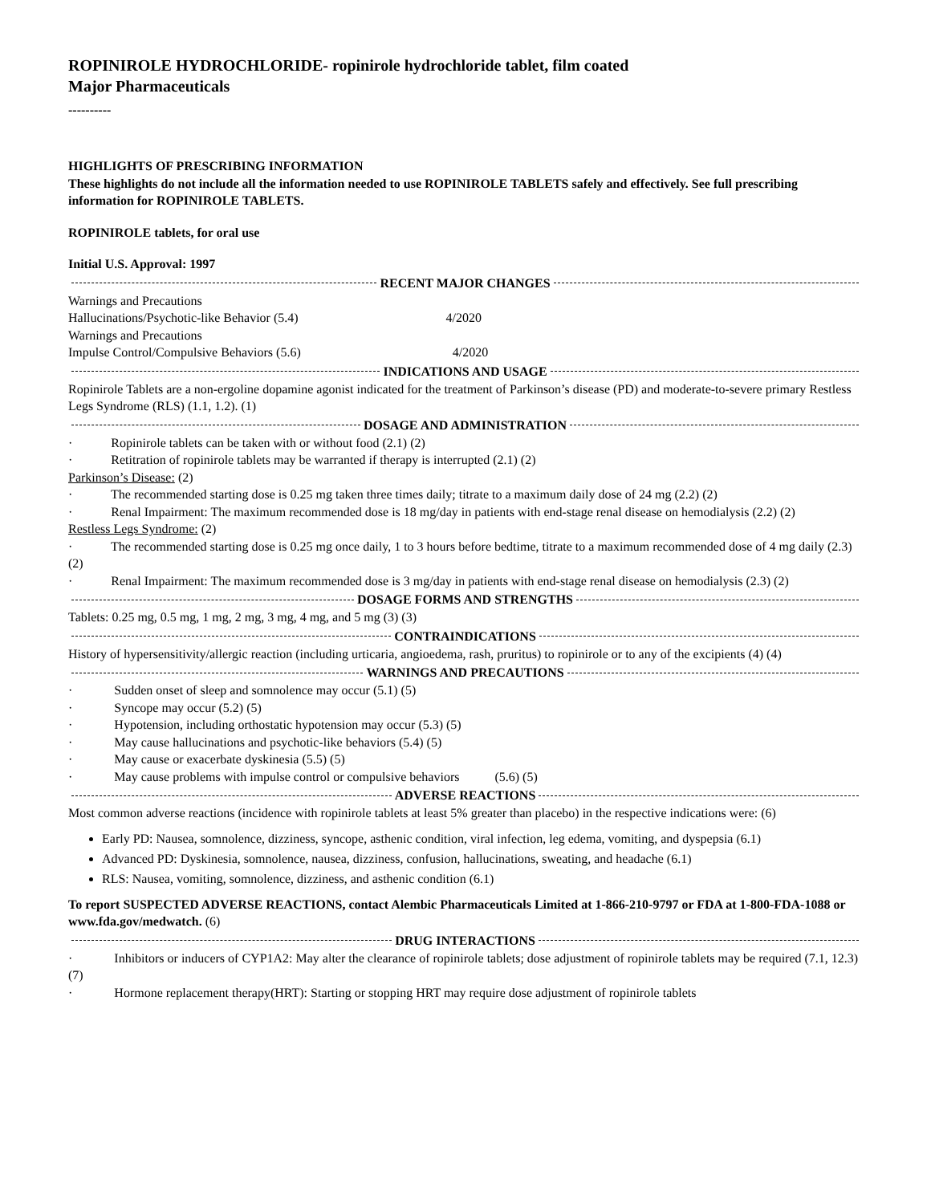ROPINIROLE HYDROCHLORIDE- ropinirole hydrochloride tablet, film coated
Major Pharmaceuticals
----------
HIGHLIGHTS OF PRESCRIBING INFORMATION
These highlights do not include all the information needed to use ROPINIROLE TABLETS safely and effectively. See full prescribing information for ROPINIROLE TABLETS.
ROPINIROLE tablets, for oral use
Initial U.S. Approval: 1997
RECENT MAJOR CHANGES
Warnings and Precautions
Hallucinations/Psychotic-like Behavior (5.4) 4/2020
Warnings and Precautions
Impulse Control/Compulsive Behaviors (5.6) 4/2020
INDICATIONS AND USAGE
Ropinirole Tablets are a non-ergoline dopamine agonist indicated for the treatment of Parkinson’s disease (PD) and moderate-to-severe primary Restless Legs Syndrome (RLS) (1.1, 1.2). (1)
DOSAGE AND ADMINISTRATION
· Ropinirole tablets can be taken with or without food (2.1) (2)
· Retitration of ropinirole tablets may be warranted if therapy is interrupted (2.1) (2)
Parkinson’s Disease: (2)
· The recommended starting dose is 0.25 mg taken three times daily; titrate to a maximum daily dose of 24 mg (2.2) (2)
· Renal Impairment: The maximum recommended dose is 18 mg/day in patients with end-stage renal disease on hemodialysis (2.2) (2)
Restless Legs Syndrome: (2)
· The recommended starting dose is 0.25 mg once daily, 1 to 3 hours before bedtime, titrate to a maximum recommended dose of 4 mg daily (2.3) (2)
· Renal Impairment: The maximum recommended dose is 3 mg/day in patients with end-stage renal disease on hemodialysis (2.3) (2)
DOSAGE FORMS AND STRENGTHS
Tablets: 0.25 mg, 0.5 mg, 1 mg, 2 mg, 3 mg, 4 mg, and 5 mg (3) (3)
CONTRAINDICATIONS
History of hypersensitivity/allergic reaction (including urticaria, angioedema, rash, pruritus) to ropinirole or to any of the excipients (4) (4)
WARNINGS AND PRECAUTIONS
· Sudden onset of sleep and somnolence may occur (5.1) (5)
· Syncope may occur (5.2) (5)
· Hypotension, including orthostatic hypotension may occur (5.3) (5)
· May cause hallucinations and psychotic-like behaviors (5.4) (5)
· May cause or exacerbate dyskinesia (5.5) (5)
· May cause problems with impulse control or compulsive behaviors (5.6) (5)
ADVERSE REACTIONS
Most common adverse reactions (incidence with ropinirole tablets at least 5% greater than placebo) in the respective indications were: (6)
Early PD: Nausea, somnolence, dizziness, syncope, asthenic condition, viral infection, leg edema, vomiting, and dyspepsia (6.1)
Advanced PD: Dyskinesia, somnolence, nausea, dizziness, confusion, hallucinations, sweating, and headache (6.1)
RLS: Nausea, vomiting, somnolence, dizziness, and asthenic condition (6.1)
To report SUSPECTED ADVERSE REACTIONS, contact Alembic Pharmaceuticals Limited at 1-866-210-9797 or FDA at 1-800-FDA-1088 or www.fda.gov/medwatch. (6)
DRUG INTERACTIONS
· Inhibitors or inducers of CYP1A2: May alter the clearance of ropinirole tablets; dose adjustment of ropinirole tablets may be required (7.1, 12.3) (7)
· Hormone replacement therapy(HRT): Starting or stopping HRT may require dose adjustment of ropinirole tablets